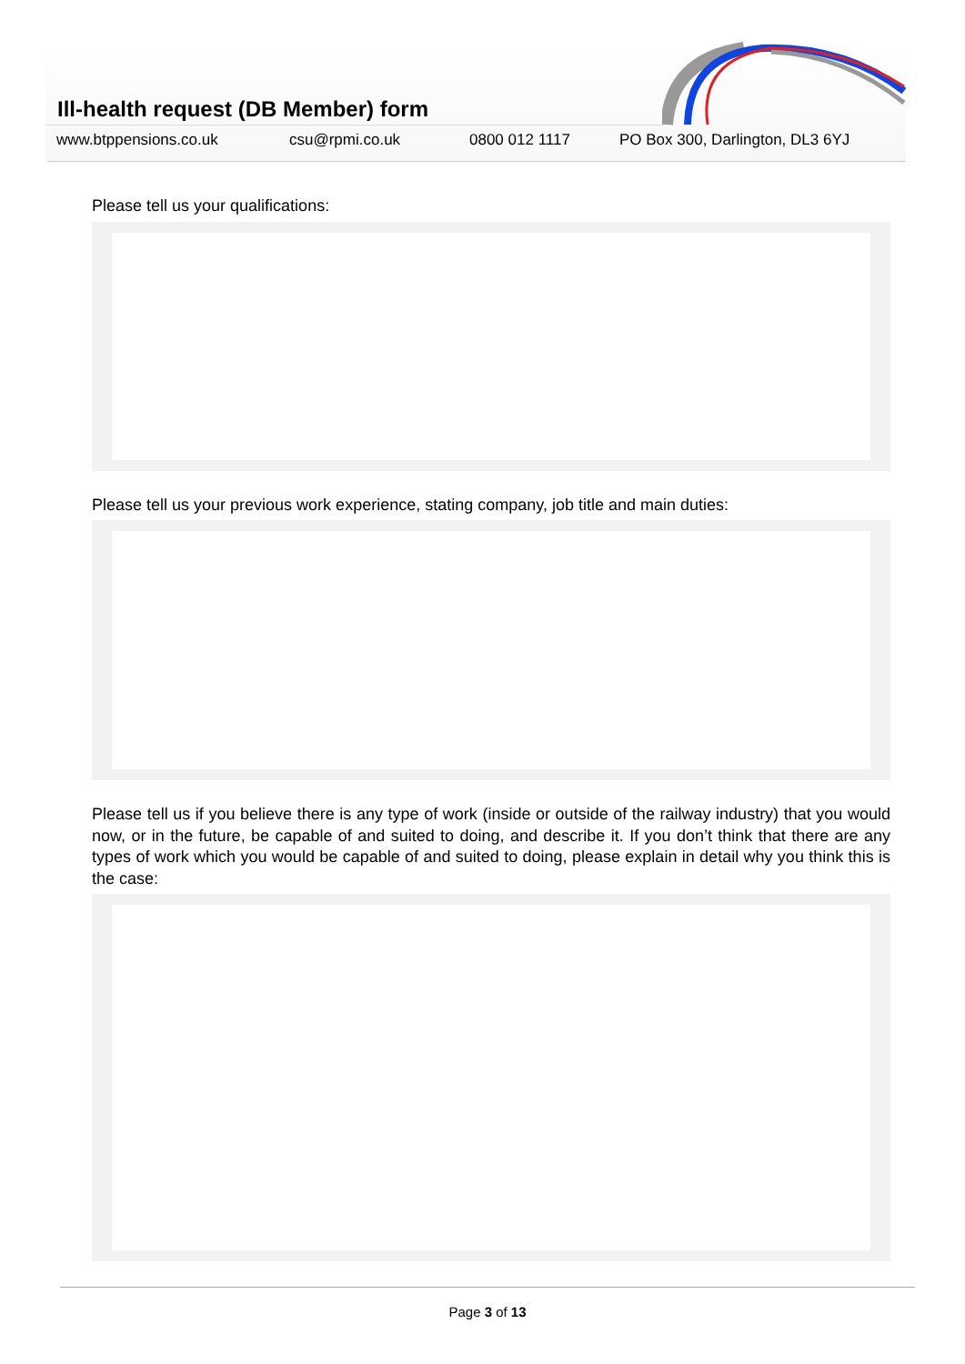Ill-health request (DB Member) form
www.btppensions.co.uk csu@rpmi.co.uk 0800 012 1117 PO Box 300, Darlington, DL3 6YJ
Please tell us your qualifications:
Please tell us your previous work experience, stating company, job title and main duties:
Please tell us if you believe there is any type of work (inside or outside of the railway industry) that you would now, or in the future, be capable of and suited to doing, and describe it. If you don’t think that there are any types of work which you would be capable of and suited to doing, please explain in detail why you think this is the case:
Page 3 of 13